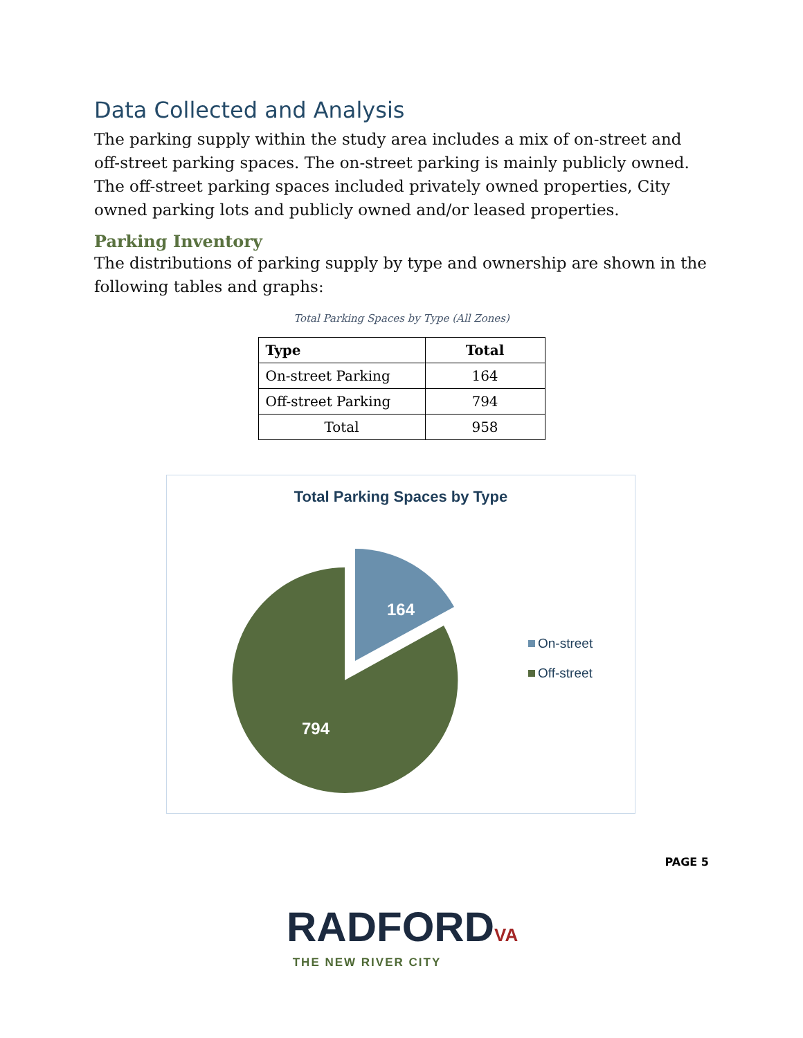Data Collected and Analysis
The parking supply within the study area includes a mix of on-street and off-street parking spaces. The on-street parking is mainly publicly owned. The off-street parking spaces included privately owned properties, City owned parking lots and publicly owned and/or leased properties.
Parking Inventory
The distributions of parking supply by type and ownership are shown in the following tables and graphs:
Total Parking Spaces by Type (All Zones)
| Type | Total |
| --- | --- |
| On-street Parking | 164 |
| Off-street Parking | 794 |
| Total | 958 |
Total Parking Spaces by Type
164
794
On-street
Off-street
PAGE 5
RADFORDVA
THE NEW RIVER CITY